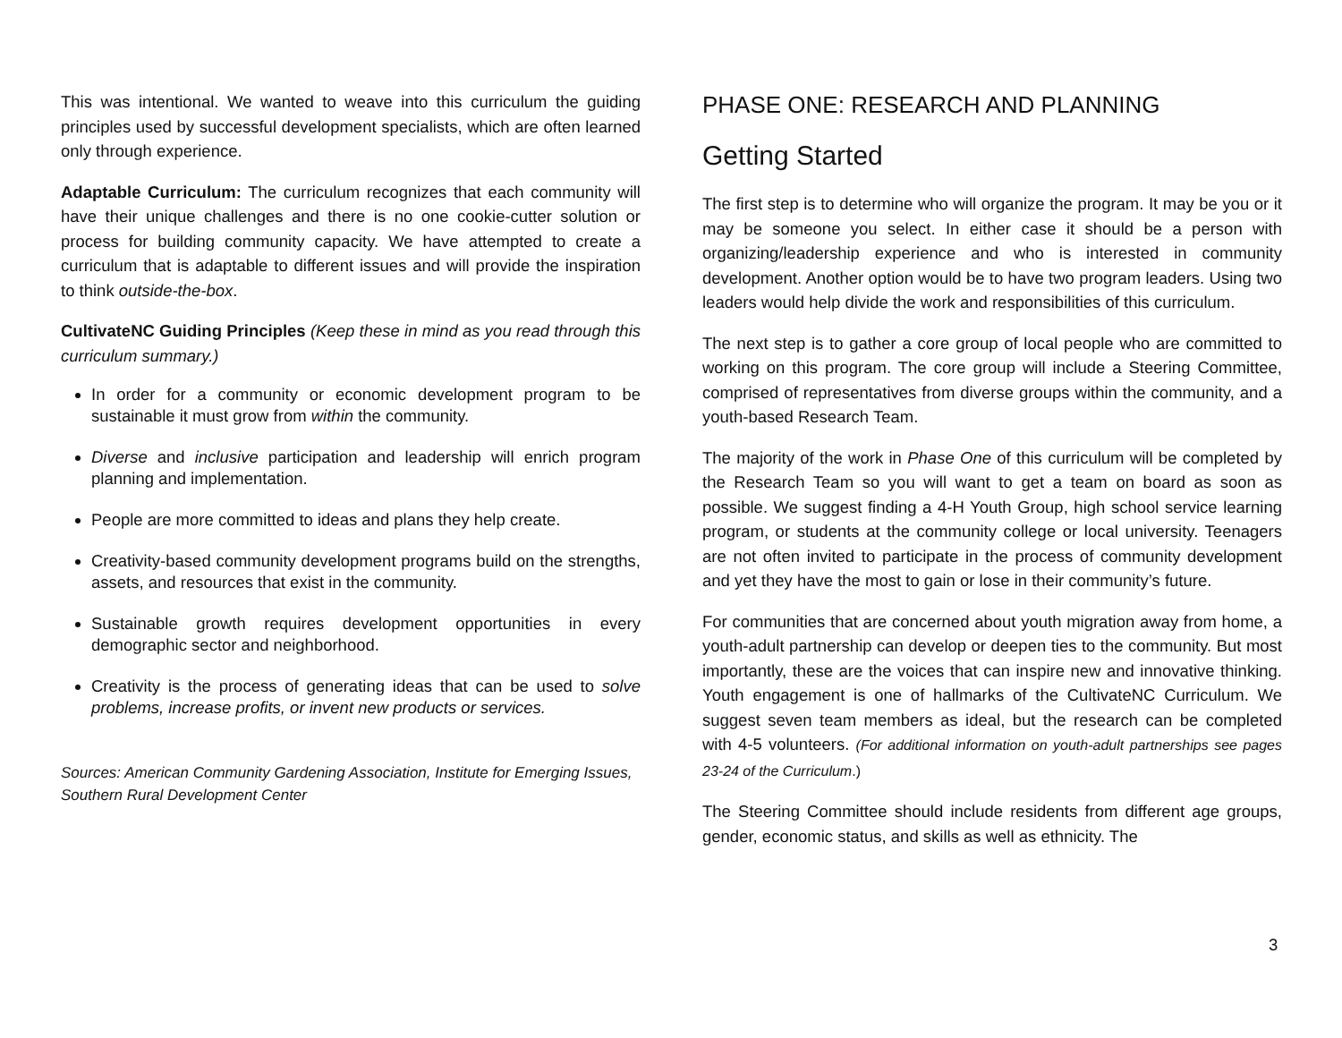This was intentional. We wanted to weave into this curriculum the guiding principles used by successful development specialists, which are often learned only through experience.
Adaptable Curriculum: The curriculum recognizes that each community will have their unique challenges and there is no one cookie-cutter solution or process for building community capacity. We have attempted to create a curriculum that is adaptable to different issues and will provide the inspiration to think outside-the-box.
CultivateNC Guiding Principles (Keep these in mind as you read through this curriculum summary.)
In order for a community or economic development program to be sustainable it must grow from within the community.
Diverse and inclusive participation and leadership will enrich program planning and implementation.
People are more committed to ideas and plans they help create.
Creativity-based community development programs build on the strengths, assets, and resources that exist in the community.
Sustainable growth requires development opportunities in every demographic sector and neighborhood.
Creativity is the process of generating ideas that can be used to solve problems, increase profits, or invent new products or services.
Sources: American Community Gardening Association, Institute for Emerging Issues, Southern Rural Development Center
PHASE ONE: RESEARCH AND PLANNING
Getting Started
The first step is to determine who will organize the program. It may be you or it may be someone you select. In either case it should be a person with organizing/leadership experience and who is interested in community development. Another option would be to have two program leaders. Using two leaders would help divide the work and responsibilities of this curriculum.
The next step is to gather a core group of local people who are committed to working on this program. The core group will include a Steering Committee, comprised of representatives from diverse groups within the community, and a youth-based Research Team.
The majority of the work in Phase One of this curriculum will be completed by the Research Team so you will want to get a team on board as soon as possible. We suggest finding a 4-H Youth Group, high school service learning program, or students at the community college or local university. Teenagers are not often invited to participate in the process of community development and yet they have the most to gain or lose in their community’s future.
For communities that are concerned about youth migration away from home, a youth-adult partnership can develop or deepen ties to the community. But most importantly, these are the voices that can inspire new and innovative thinking. Youth engagement is one of hallmarks of the CultivateNC Curriculum. We suggest seven team members as ideal, but the research can be completed with 4-5 volunteers. (For additional information on youth-adult partnerships see pages 23-24 of the Curriculum.)
The Steering Committee should include residents from different age groups, gender, economic status, and skills as well as ethnicity. The
3